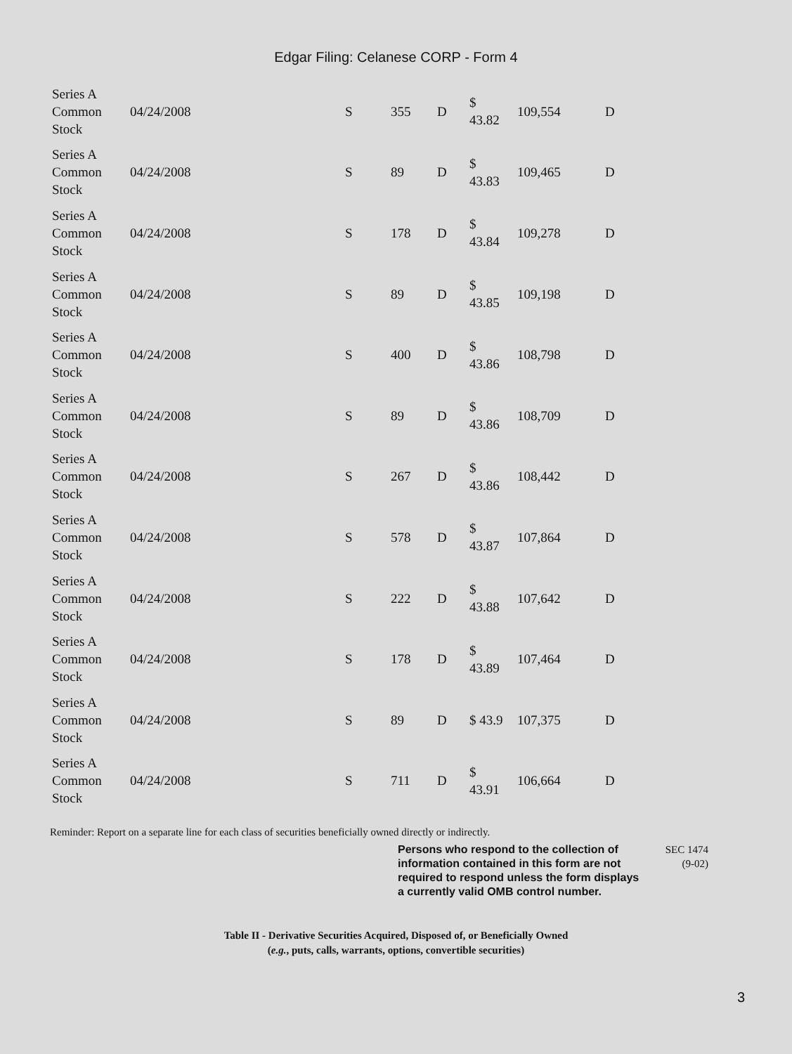Edgar Filing: Celanese CORP - Form 4
| Series A Common Stock | 04/24/2008 | S | 355 | D | $ 43.82 | 109,554 | D |
| Series A Common Stock | 04/24/2008 | S | 89 | D | $ 43.83 | 109,465 | D |
| Series A Common Stock | 04/24/2008 | S | 178 | D | $ 43.84 | 109,278 | D |
| Series A Common Stock | 04/24/2008 | S | 89 | D | $ 43.85 | 109,198 | D |
| Series A Common Stock | 04/24/2008 | S | 400 | D | $ 43.86 | 108,798 | D |
| Series A Common Stock | 04/24/2008 | S | 89 | D | $ 43.86 | 108,709 | D |
| Series A Common Stock | 04/24/2008 | S | 267 | D | $ 43.86 | 108,442 | D |
| Series A Common Stock | 04/24/2008 | S | 578 | D | $ 43.87 | 107,864 | D |
| Series A Common Stock | 04/24/2008 | S | 222 | D | $ 43.88 | 107,642 | D |
| Series A Common Stock | 04/24/2008 | S | 178 | D | $ 43.89 | 107,464 | D |
| Series A Common Stock | 04/24/2008 | S | 89 | D | $ 43.9 | 107,375 | D |
| Series A Common Stock | 04/24/2008 | S | 711 | D | $ 43.91 | 106,664 | D |
Reminder: Report on a separate line for each class of securities beneficially owned directly or indirectly.
Persons who respond to the collection of information contained in this form are not required to respond unless the form displays a currently valid OMB control number.
SEC 1474
(9-02)
Table II - Derivative Securities Acquired, Disposed of, or Beneficially Owned
(e.g., puts, calls, warrants, options, convertible securities)
3